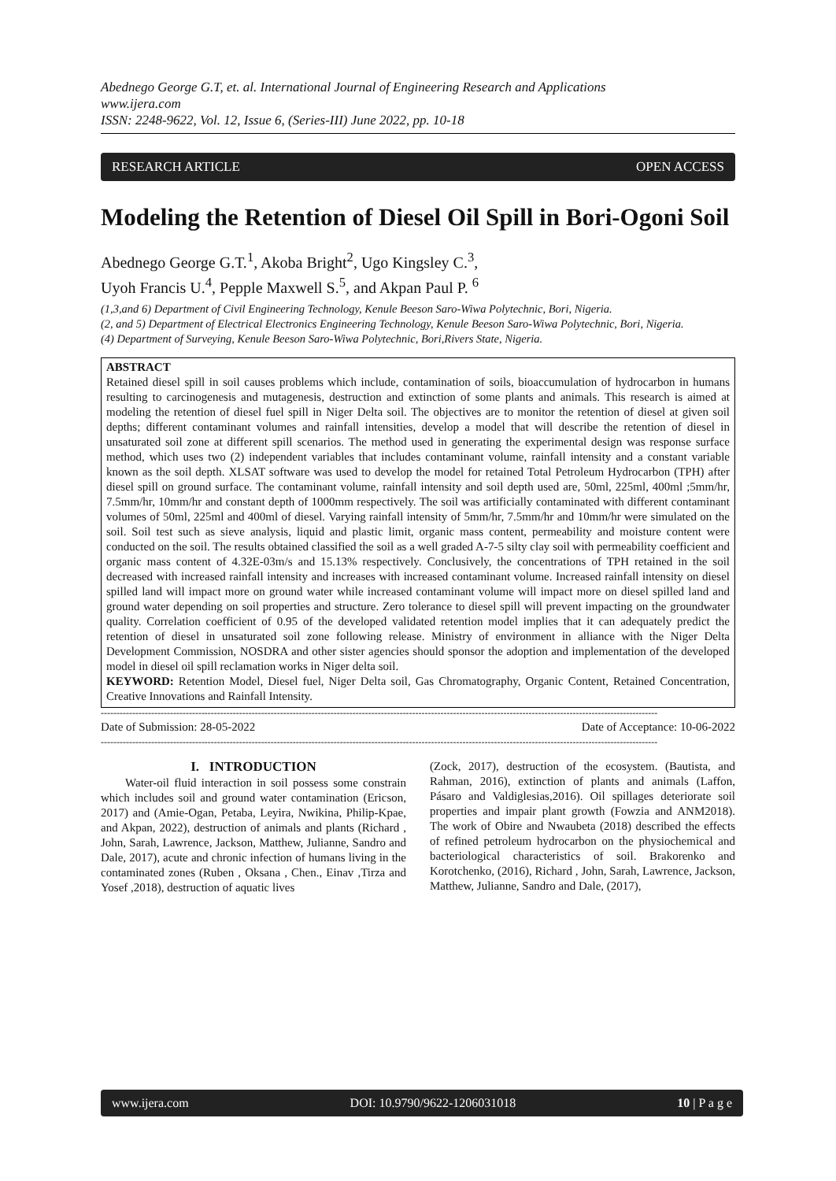Abednego George G.T, et. al. International Journal of Engineering Research and Applications
www.ijera.com
ISSN: 2248-9622, Vol. 12, Issue 6, (Series-III) June 2022, pp. 10-18
RESEARCH ARTICLE OPEN ACCESS
Modeling the Retention of Diesel Oil Spill in Bori-Ogoni Soil
Abednego George G.T.<sup>1</sup>, Akoba Bright<sup>2</sup>, Ugo Kingsley C.<sup>3</sup>,
Uyoh Francis U.<sup>4</sup>, Pepple Maxwell S.<sup>5</sup>, and Akpan Paul P. <sup>6</sup>
(1,3,and 6) Department of Civil Engineering Technology, Kenule Beeson Saro-Wiwa Polytechnic, Bori, Nigeria.
(2, and 5) Department of Electrical Electronics Engineering Technology, Kenule Beeson Saro-Wiwa Polytechnic, Bori, Nigeria.
(4) Department of Surveying, Kenule Beeson Saro-Wiwa Polytechnic, Bori,Rivers State, Nigeria.
ABSTRACT
Retained diesel spill in soil causes problems which include, contamination of soils, bioaccumulation of hydrocarbon in humans resulting to carcinogenesis and mutagenesis, destruction and extinction of some plants and animals. This research is aimed at modeling the retention of diesel fuel spill in Niger Delta soil. The objectives are to monitor the retention of diesel at given soil depths; different contaminant volumes and rainfall intensities, develop a model that will describe the retention of diesel in unsaturated soil zone at different spill scenarios. The method used in generating the experimental design was response surface method, which uses two (2) independent variables that includes contaminant volume, rainfall intensity and a constant variable known as the soil depth. XLSAT software was used to develop the model for retained Total Petroleum Hydrocarbon (TPH) after diesel spill on ground surface. The contaminant volume, rainfall intensity and soil depth used are, 50ml, 225ml, 400ml ;5mm/hr, 7.5mm/hr, 10mm/hr and constant depth of 1000mm respectively. The soil was artificially contaminated with different contaminant volumes of 50ml, 225ml and 400ml of diesel. Varying rainfall intensity of 5mm/hr, 7.5mm/hr and 10mm/hr were simulated on the soil. Soil test such as sieve analysis, liquid and plastic limit, organic mass content, permeability and moisture content were conducted on the soil. The results obtained classified the soil as a well graded A-7-5 silty clay soil with permeability coefficient and organic mass content of 4.32E-03m/s and 15.13% respectively. Conclusively, the concentrations of TPH retained in the soil decreased with increased rainfall intensity and increases with increased contaminant volume. Increased rainfall intensity on diesel spilled land will impact more on ground water while increased contaminant volume will impact more on diesel spilled land and ground water depending on soil properties and structure. Zero tolerance to diesel spill will prevent impacting on the groundwater quality. Correlation coefficient of 0.95 of the developed validated retention model implies that it can adequately predict the retention of diesel in unsaturated soil zone following release. Ministry of environment in alliance with the Niger Delta Development Commission, NOSDRA and other sister agencies should sponsor the adoption and implementation of the developed model in diesel oil spill reclamation works in Niger delta soil.
KEYWORD: Retention Model, Diesel fuel, Niger Delta soil, Gas Chromatography, Organic Content, Retained Concentration, Creative Innovations and Rainfall Intensity.
---------------------------------------------------------------------------------------------------------------------------------------------------------------------------------
Date of Submission: 28-05-2022 Date of Acceptance: 10-06-2022
---------------------------------------------------------------------------------------------------------------------------------------------------------------------------------
I. INTRODUCTION
Water-oil fluid interaction in soil possess some constrain which includes soil and ground water contamination (Ericson, 2017) and (Amie-Ogan, Petaba, Leyira, Nwikina, Philip-Kpae, and Akpan, 2022), destruction of animals and plants (Richard , John, Sarah, Lawrence, Jackson, Matthew, Julianne, Sandro and Dale, 2017), acute and chronic infection of humans living in the contaminated zones (Ruben , Oksana , Chen., Einav ,Tirza and Yosef ,2018), destruction of aquatic lives
(Zock, 2017), destruction of the ecosystem. (Bautista, and Rahman, 2016), extinction of plants and animals (Laffon, Pásaro and Valdiglesias,2016). Oil spillages deteriorate soil properties and impair plant growth (Fowzia and ANM2018). The work of Obire and Nwaubeta (2018) described the effects of refined petroleum hydrocarbon on the physiochemical and bacteriological characteristics of soil. Brakorenko and Korotchenko, (2016), Richard , John, Sarah, Lawrence, Jackson, Matthew, Julianne, Sandro and Dale, (2017),
www.ijera.com DOI: 10.9790/9622-1206031018 10 | P a g e